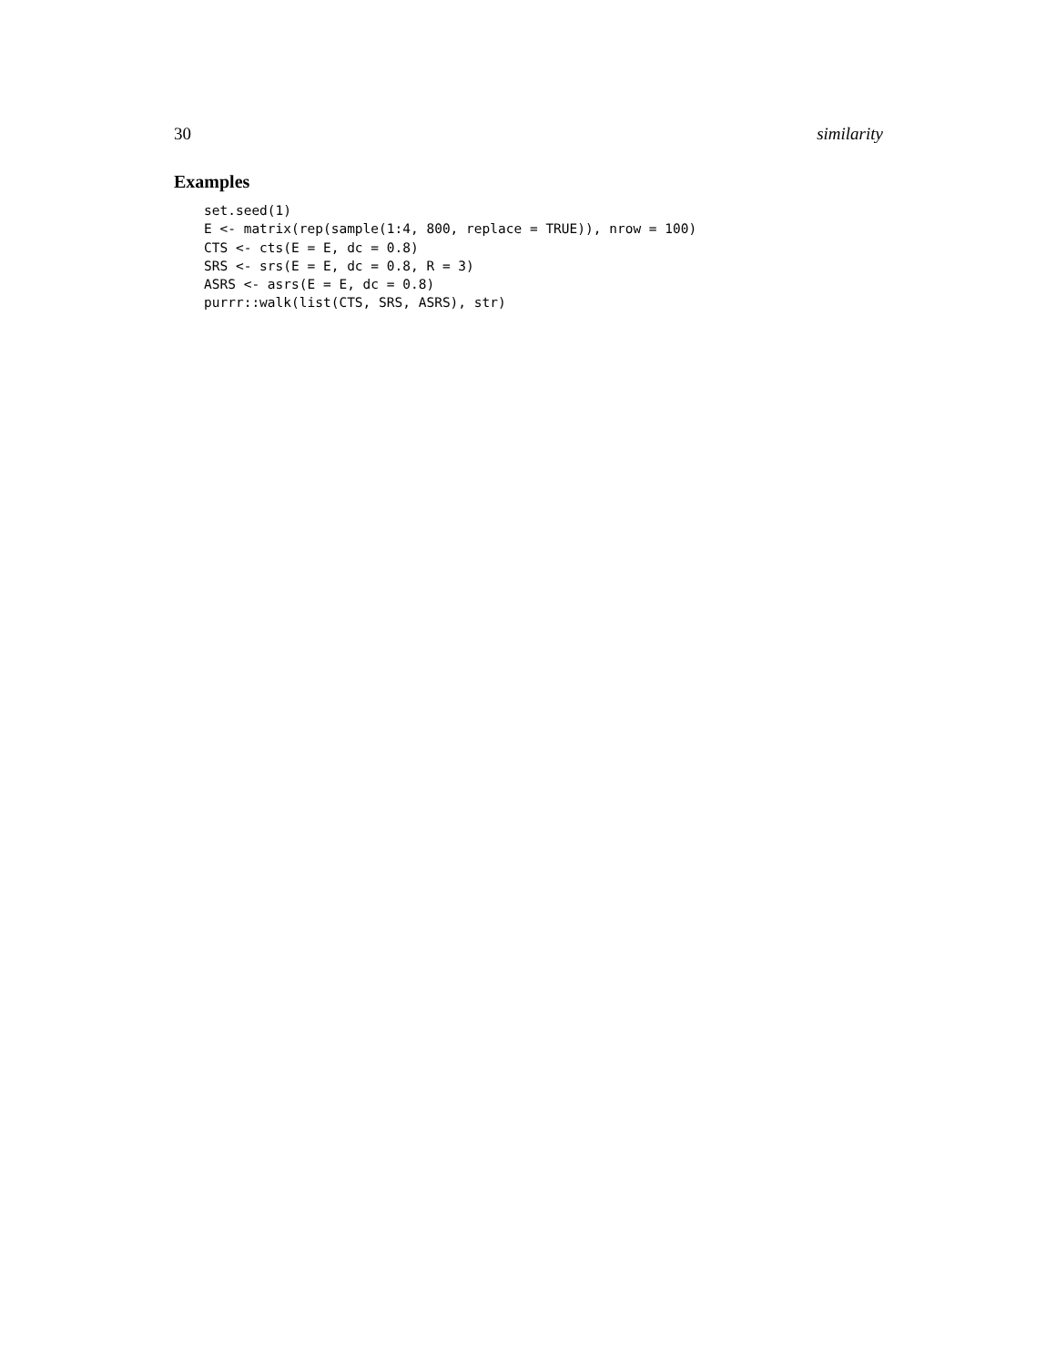30 similarity
Examples
set.seed(1)
E <- matrix(rep(sample(1:4, 800, replace = TRUE)), nrow = 100)
CTS <- cts(E = E, dc = 0.8)
SRS <- srs(E = E, dc = 0.8, R = 3)
ASRS <- asrs(E = E, dc = 0.8)
purrr::walk(list(CTS, SRS, ASRS), str)